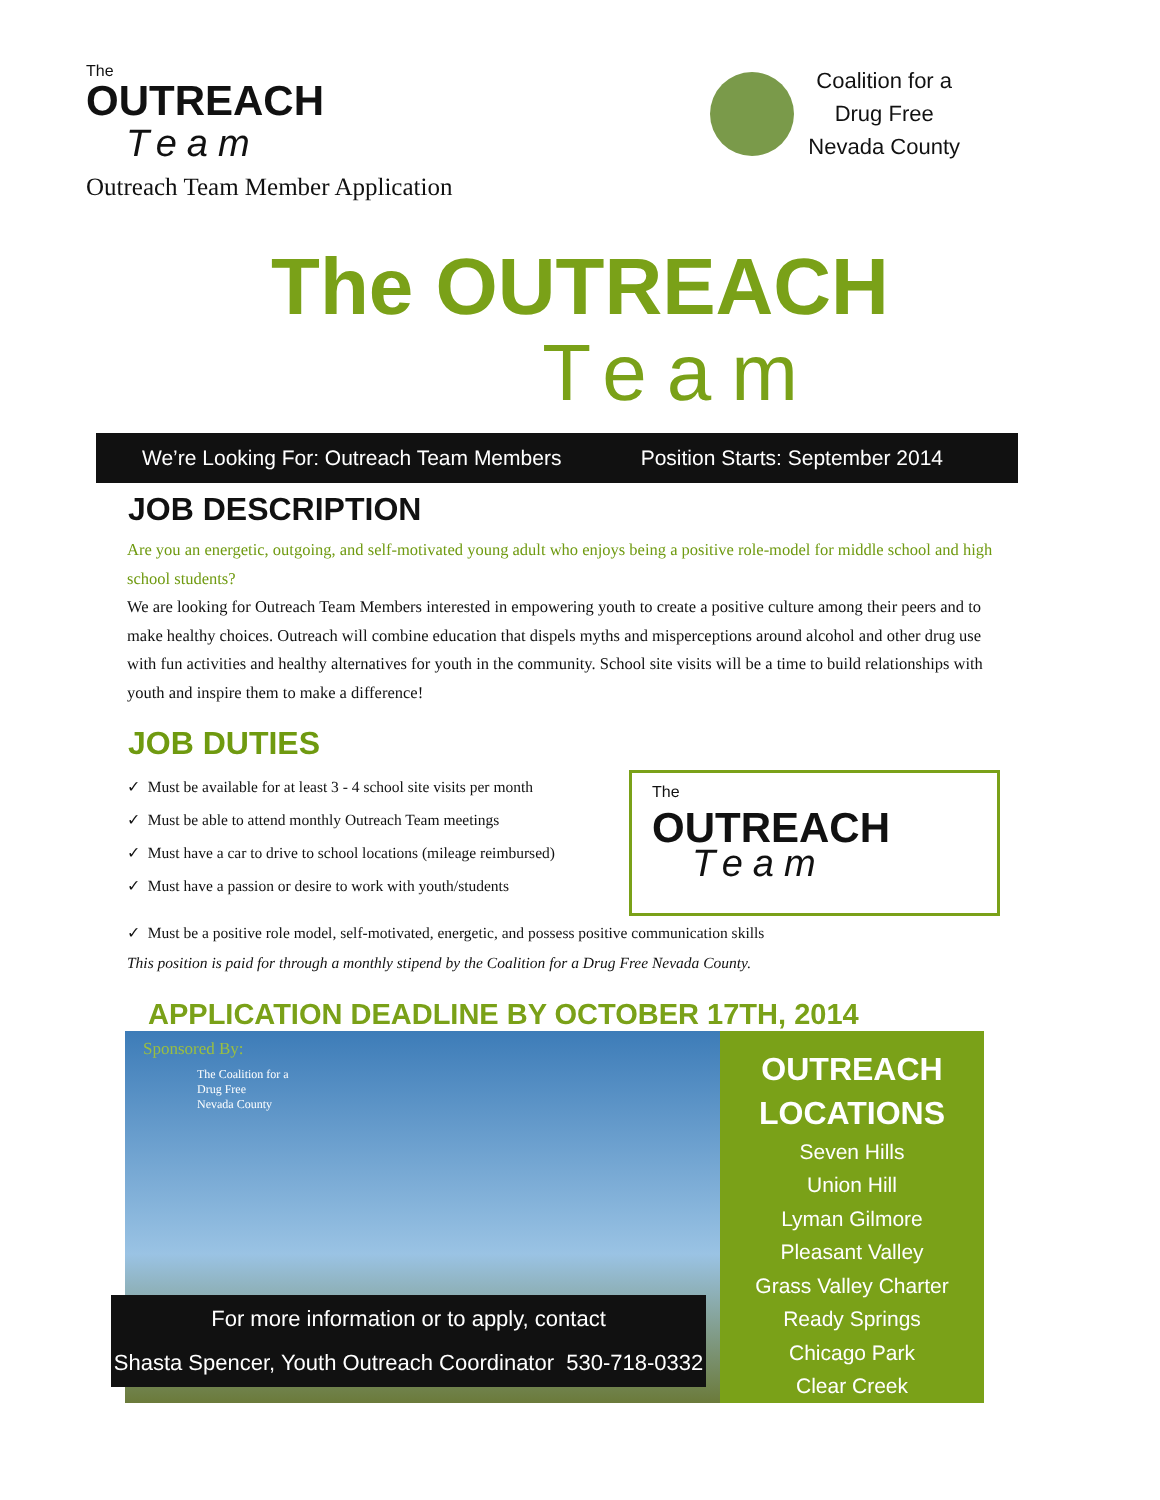The
OUTREACH
Team
Coalition for a
Drug Free
Nevada County
Outreach Team Member Application
The OUTREACH
Team
We’re Looking For: Outreach Team Members Position Starts: September 2014
JOB DESCRIPTION
Are you an energetic, outgoing, and self-motivated young adult who enjoys being a positive role-model for middle school and high school students?
We are looking for Outreach Team Members interested in empowering youth to create a positive culture among their peers and to make healthy choices. Outreach will combine education that dispels myths and misperceptions around alcohol and other drug use with fun activities and healthy alternatives for youth in the community. School site visits will be a time to build relationships with youth and inspire them to make a difference!
JOB DUTIES
✓ Must be available for at least 3 - 4 school site visits per month
✓ Must be able to attend monthly Outreach Team meetings
✓ Must have a car to drive to school locations (mileage reimbursed)
✓ Must have a passion or desire to work with youth/students
The
OUTREACH
Team
✓ Must be a positive role model, self-motivated, energetic, and possess positive communication skills
This position is paid for through a monthly stipend by the Coalition for a Drug Free Nevada County.
APPLICATION DEADLINE BY OCTOBER 17TH, 2014
Sponsored By:
The Coalition for a
Drug Free
Nevada County
For more information or to apply, contact
Shasta Spencer, Youth Outreach Coordinator 530-718-0332
OUTREACH
LOCATIONS
Seven Hills
Union Hill
Lyman Gilmore
Pleasant Valley
Grass Valley Charter
Ready Springs
Chicago Park
Clear Creek